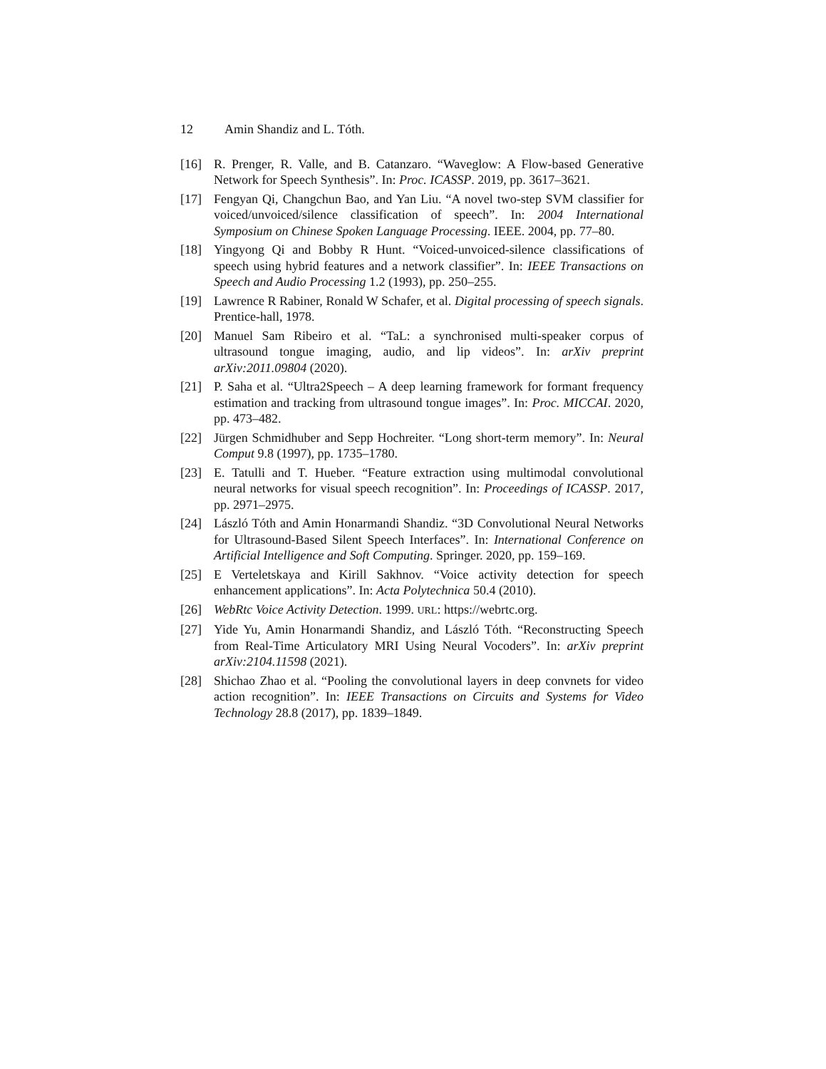12 Amin Shandiz and L. Tóth.
[16] R. Prenger, R. Valle, and B. Catanzaro. “Waveglow: A Flow-based Generative Network for Speech Synthesis”. In: Proc. ICASSP. 2019, pp. 3617–3621.
[17] Fengyan Qi, Changchun Bao, and Yan Liu. “A novel two-step SVM classifier for voiced/unvoiced/silence classification of speech”. In: 2004 International Symposium on Chinese Spoken Language Processing. IEEE. 2004, pp. 77–80.
[18] Yingyong Qi and Bobby R Hunt. “Voiced-unvoiced-silence classifications of speech using hybrid features and a network classifier”. In: IEEE Transactions on Speech and Audio Processing 1.2 (1993), pp. 250–255.
[19] Lawrence R Rabiner, Ronald W Schafer, et al. Digital processing of speech signals. Prentice-hall, 1978.
[20] Manuel Sam Ribeiro et al. “TaL: a synchronised multi-speaker corpus of ultrasound tongue imaging, audio, and lip videos”. In: arXiv preprint arXiv:2011.09804 (2020).
[21] P. Saha et al. “Ultra2Speech – A deep learning framework for formant frequency estimation and tracking from ultrasound tongue images”. In: Proc. MICCAI. 2020, pp. 473–482.
[22] Jürgen Schmidhuber and Sepp Hochreiter. “Long short-term memory”. In: Neural Comput 9.8 (1997), pp. 1735–1780.
[23] E. Tatulli and T. Hueber. “Feature extraction using multimodal convolutional neural networks for visual speech recognition”. In: Proceedings of ICASSP. 2017, pp. 2971–2975.
[24] László Tóth and Amin Honarmandi Shandiz. “3D Convolutional Neural Networks for Ultrasound-Based Silent Speech Interfaces”. In: International Conference on Artificial Intelligence and Soft Computing. Springer. 2020, pp. 159–169.
[25] E Verteletskaya and Kirill Sakhnov. “Voice activity detection for speech enhancement applications”. In: Acta Polytechnica 50.4 (2010).
[26] WebRtc Voice Activity Detection. 1999. URL: https://webrtc.org.
[27] Yide Yu, Amin Honarmandi Shandiz, and László Tóth. “Reconstructing Speech from Real-Time Articulatory MRI Using Neural Vocoders”. In: arXiv preprint arXiv:2104.11598 (2021).
[28] Shichao Zhao et al. “Pooling the convolutional layers in deep convnets for video action recognition”. In: IEEE Transactions on Circuits and Systems for Video Technology 28.8 (2017), pp. 1839–1849.